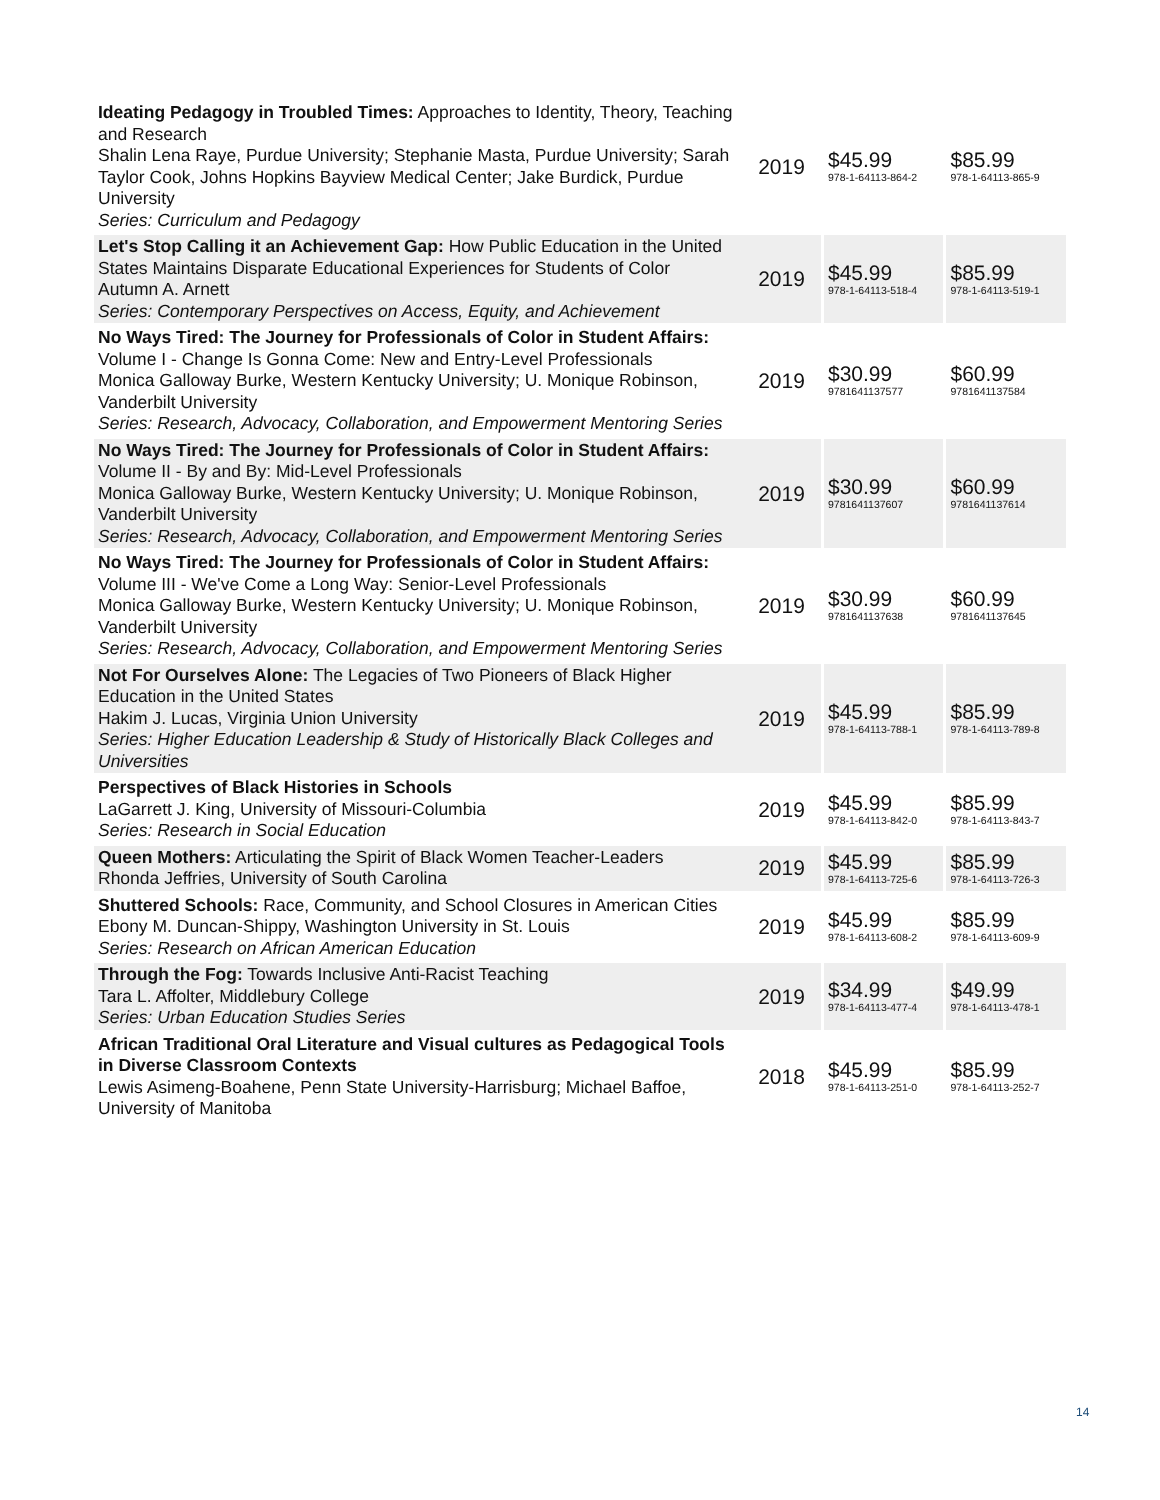| Ideating Pedagogy in Troubled Times: Approaches to Identity, Theory, Teaching and Research Shalin Lena Raye, Purdue University; Stephanie Masta, Purdue University; Sarah Taylor Cook, Johns Hopkins Bayview Medical Center; Jake Burdick, Purdue University Series: Curriculum and Pedagogy | 2019 | $45.99 978-1-64113-864-2 | $85.99 978-1-64113-865-9 |
| Let's Stop Calling it an Achievement Gap: How Public Education in the United States Maintains Disparate Educational Experiences for Students of Color Autumn A. Arnett Series: Contemporary Perspectives on Access, Equity, and Achievement | 2019 | $45.99 978-1-64113-518-4 | $85.99 978-1-64113-519-1 |
| No Ways Tired: The Journey for Professionals of Color in Student Affairs: Volume I - Change Is Gonna Come: New and Entry-Level Professionals Monica Galloway Burke, Western Kentucky University; U. Monique Robinson, Vanderbilt University Series: Research, Advocacy, Collaboration, and Empowerment Mentoring Series | 2019 | $30.99 9781641137577 | $60.99 9781641137584 |
| No Ways Tired: The Journey for Professionals of Color in Student Affairs: Volume II - By and By: Mid-Level Professionals Monica Galloway Burke, Western Kentucky University; U. Monique Robinson, Vanderbilt University Series: Research, Advocacy, Collaboration, and Empowerment Mentoring Series | 2019 | $30.99 9781641137607 | $60.99 9781641137614 |
| No Ways Tired: The Journey for Professionals of Color in Student Affairs: Volume III - We've Come a Long Way: Senior-Level Professionals Monica Galloway Burke, Western Kentucky University; U. Monique Robinson, Vanderbilt University Series: Research, Advocacy, Collaboration, and Empowerment Mentoring Series | 2019 | $30.99 9781641137638 | $60.99 9781641137645 |
| Not For Ourselves Alone: The Legacies of Two Pioneers of Black Higher Education in the United States Hakim J. Lucas, Virginia Union University Series: Higher Education Leadership & Study of Historically Black Colleges and Universities | 2019 | $45.99 978-1-64113-788-1 | $85.99 978-1-64113-789-8 |
| Perspectives of Black Histories in Schools LaGarrett J. King, University of Missouri-Columbia Series: Research in Social Education | 2019 | $45.99 978-1-64113-842-0 | $85.99 978-1-64113-843-7 |
| Queen Mothers: Articulating the Spirit of Black Women Teacher-Leaders Rhonda Jeffries, University of South Carolina | 2019 | $45.99 978-1-64113-725-6 | $85.99 978-1-64113-726-3 |
| Shuttered Schools: Race, Community, and School Closures in American Cities Ebony M. Duncan-Shippy, Washington University in St. Louis Series: Research on African American Education | 2019 | $45.99 978-1-64113-608-2 | $85.99 978-1-64113-609-9 |
| Through the Fog: Towards Inclusive Anti-Racist Teaching Tara L. Affolter, Middlebury College Series: Urban Education Studies Series | 2019 | $34.99 978-1-64113-477-4 | $49.99 978-1-64113-478-1 |
| African Traditional Oral Literature and Visual cultures as Pedagogical Tools in Diverse Classroom Contexts Lewis Asimeng-Boahene, Penn State University-Harrisburg; Michael Baffoe, University of Manitoba | 2018 | $45.99 978-1-64113-251-0 | $85.99 978-1-64113-252-7 |
14